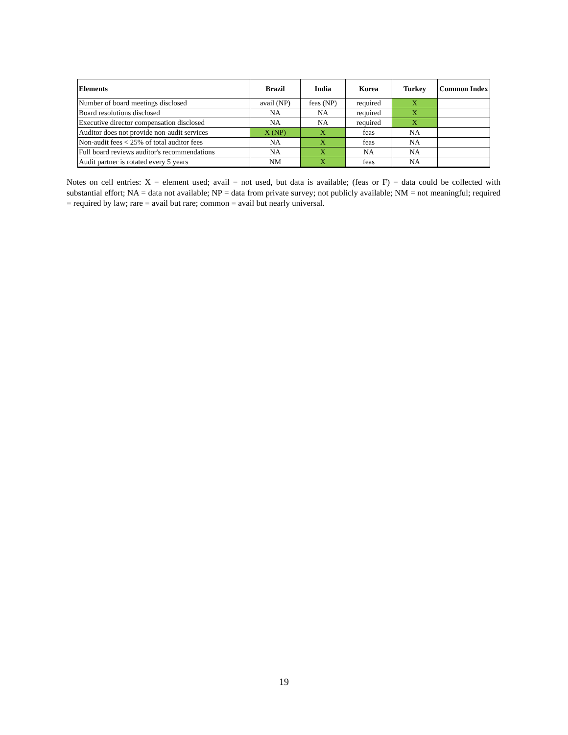| Elements | Brazil | India | Korea | Turkey | Common Index |
| --- | --- | --- | --- | --- | --- |
| Number of board meetings disclosed | avail (NP) | feas (NP) | required | X | |
| Board resolutions disclosed | NA | NA | required | X | |
| Executive director compensation disclosed | NA | NA | required | X | |
| Auditor does not provide non-audit services | X (NP) | X | feas | NA | |
| Non-audit fees < 25% of total auditor fees | NA | X | feas | NA | |
| Full board reviews auditor's recommendations | NA | X | NA | NA | |
| Audit partner is rotated every 5 years | NM | X | feas | NA | |
Notes on cell entries: X = element used; avail = not used, but data is available; (feas or F) = data could be collected with substantial effort; NA = data not available; NP = data from private survey; not publicly available; NM = not meaningful; required = required by law; rare = avail but rare; common = avail but nearly universal.
19